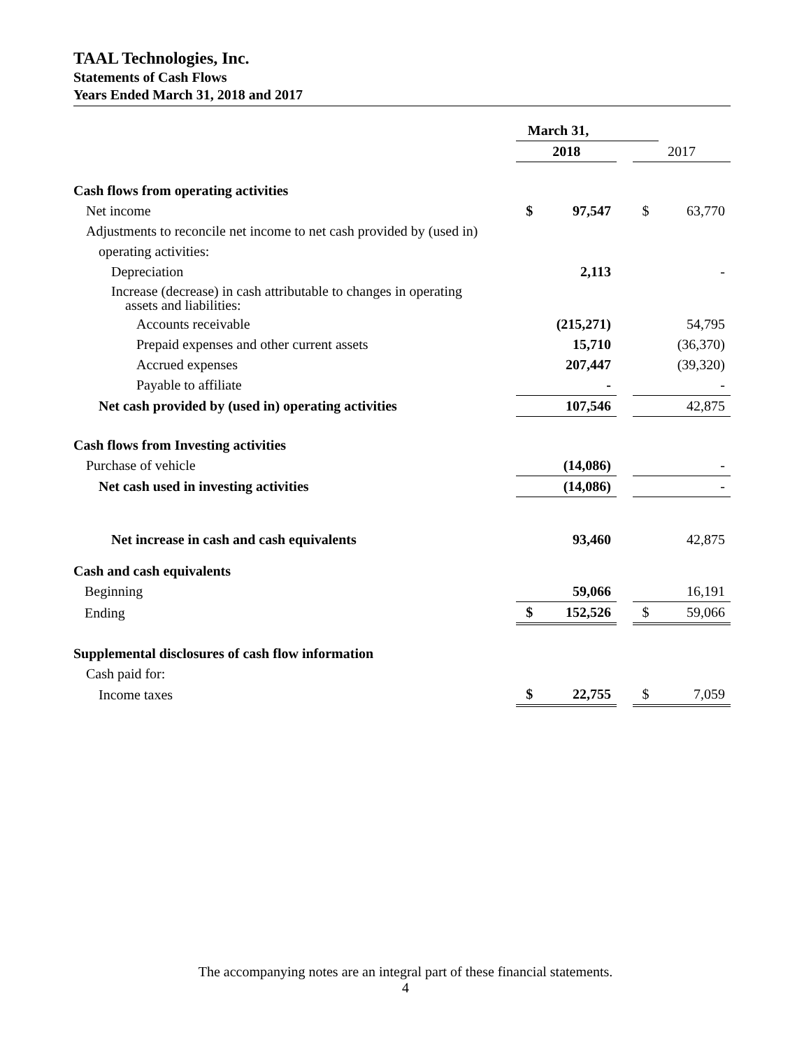TAAL Technologies, Inc.
Statements of Cash Flows
Years Ended March 31, 2018 and 2017
| | March 31, | | | | |
| --- | --- | --- | --- | --- | --- |
| | 2018 | | | 2017 | |
| Cash flows from operating activities | | | | | |
| Net income | $ | 97,547 | | $ | 63,770 |
| Adjustments to reconcile net income to net cash provided by (used in) | | | | | |
| operating activities: | | | | | |
| Depreciation | | 2,113 | | | - |
| Increase (decrease) in cash attributable to changes in operating assets and liabilities: | | | | | |
| Accounts receivable | | (215,271) | | | 54,795 |
| Prepaid expenses and other current assets | | 15,710 | | | (36,370) |
| Accrued expenses | | 207,447 | | | (39,320) |
| Payable to affiliate | | - | | | - |
| Net cash provided by (used in) operating activities | | 107,546 | | | 42,875 |
| Cash flows from Investing activities | | | | | |
| Purchase of vehicle | | (14,086) | | | - |
| Net cash used in investing activities | | (14,086) | | | - |
| Net increase in cash and cash equivalents | | 93,460 | | | 42,875 |
| Cash and cash equivalents | | | | | |
| Beginning | | 59,066 | | | 16,191 |
| Ending | $ | 152,526 | | $ | 59,066 |
| Supplemental disclosures of cash flow information | | | | | |
| Cash paid for: | | | | | |
| Income taxes | $ | 22,755 | | $ | 7,059 |
The accompanying notes are an integral part of these financial statements.
4